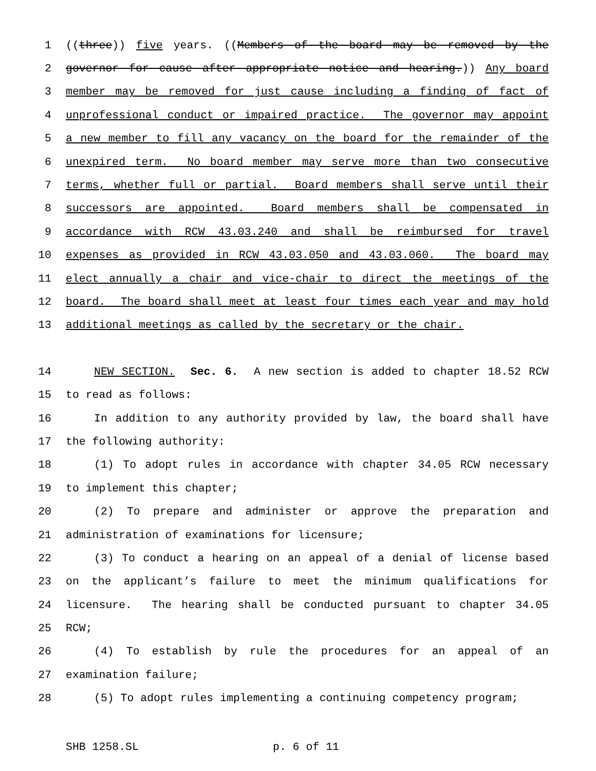1 ((three)) five years. ((Members of the board may be removed by the
2 governor for cause after appropriate notice and hearing.)) Any board
3 member may be removed for just cause including a finding of fact of
4 unprofessional conduct or impaired practice. The governor may appoint
5 a new member to fill any vacancy on the board for the remainder of the
6 unexpired term. No board member may serve more than two consecutive
7 terms, whether full or partial. Board members shall serve until their
8 successors are appointed. Board members shall be compensated in
9 accordance with RCW 43.03.240 and shall be reimbursed for travel
10 expenses as provided in RCW 43.03.050 and 43.03.060. The board may
11 elect annually a chair and vice-chair to direct the meetings of the
12 board. The board shall meet at least four times each year and may hold
13 additional meetings as called by the secretary or the chair.
14 NEW SECTION. Sec. 6. A new section is added to chapter 18.52 RCW
15 to read as follows:
16 In addition to any authority provided by law, the board shall have
17 the following authority:
18 (1) To adopt rules in accordance with chapter 34.05 RCW necessary
19 to implement this chapter;
20 (2) To prepare and administer or approve the preparation and
21 administration of examinations for licensure;
22 (3) To conduct a hearing on an appeal of a denial of license based
23 on the applicant’s failure to meet the minimum qualifications for
24 licensure. The hearing shall be conducted pursuant to chapter 34.05
25 RCW;
26 (4) To establish by rule the procedures for an appeal of an
27 examination failure;
28 (5) To adopt rules implementing a continuing competency program;
SHB 1258.SL p. 6 of 11